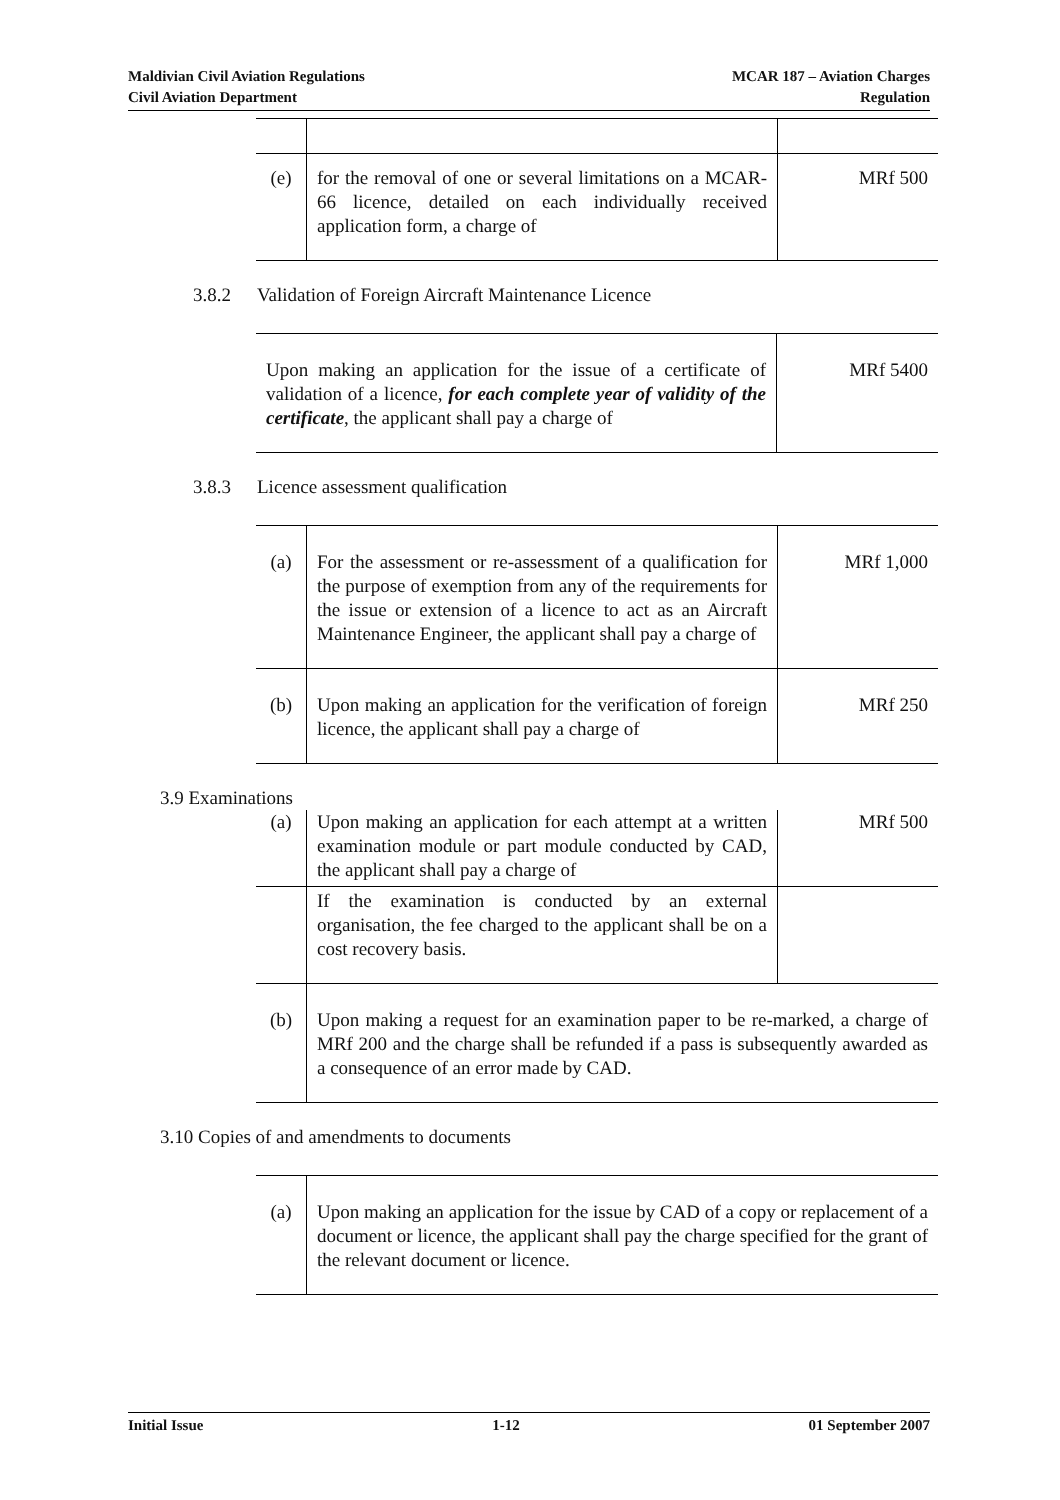Maldivian Civil Aviation Regulations
Civil Aviation Department
MCAR 187 – Aviation Charges
Regulation
| (e) | for the removal of one or several limitations on a MCAR-66 licence, detailed on each individually received application form, a charge of | MRf 500 |
3.8.2 Validation of Foreign Aircraft Maintenance Licence
| Upon making an application for the issue of a certificate of validation of a licence, for each complete year of validity of the certificate , the applicant shall pay a charge of | MRf 5400 |
3.8.3 Licence assessment qualification
| (a) | For the assessment or re-assessment of a qualification for the purpose of exemption from any of the requirements for the issue or extension of a licence to act as an Aircraft Maintenance Engineer, the applicant shall pay a charge of | MRf 1,000 |
| (b) | Upon making an application for the verification of foreign licence, the applicant shall pay a charge of | MRf 250 |
3.9 Examinations
| (a) | Upon making an application for each attempt at a written examination module or part module conducted by CAD, the applicant shall pay a charge of | MRf 500 |
| | If the examination is conducted by an external organisation, the fee charged to the applicant shall be on a cost recovery basis. | |
| (b) | Upon making a request for an examination paper to be re-marked, a charge of MRf 200 and the charge shall be refunded if a pass is subsequently awarded as a consequence of an error made by CAD. | |
3.10 Copies of and amendments to documents
| (a) | Upon making an application for the issue by CAD of a copy or replacement of a document or licence, the applicant shall pay the charge specified for the grant of the relevant document or licence. |
Initial Issue 1-12 01 September 2007